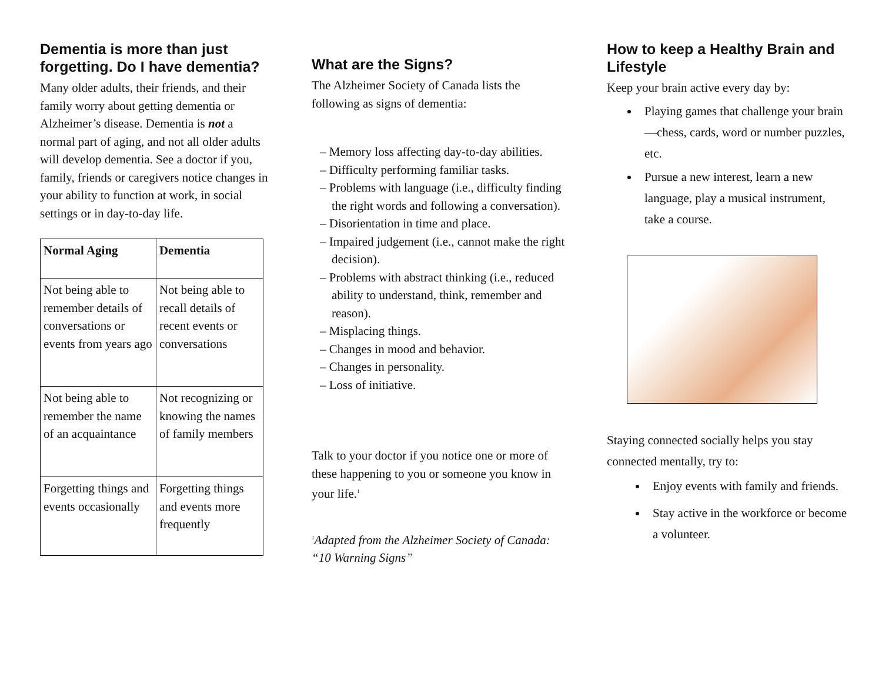Dementia is more than just forgetting. Do I have dementia?
Many older adults, their friends, and their family worry about getting dementia or Alzheimer’s disease. Dementia is not a normal part of aging, and not all older adults will develop dementia. See a doctor if you, family, friends or caregivers notice changes in your ability to function at work, in social settings or in day-to-day life.
| Normal Aging | Dementia |
| --- | --- |
| Not being able to remember details of conversations or events from years ago | Not being able to recall details of recent events or conversations |
| Not being able to remember the name of an acquaintance | Not recognizing or knowing the names of family members |
| Forgetting things and events occasionally | Forgetting things and events more frequently |
What are the Signs?
The Alzheimer Society of Canada lists the following as signs of dementia:
– Memory loss affecting day-to-day abilities.
– Difficulty performing familiar tasks.
– Problems with language (i.e., difficulty finding the right words and following a conversation).
– Disorientation in time and place.
– Impaired judgement (i.e., cannot make the right decision).
– Problems with abstract thinking (i.e., reduced ability to understand, think, remember and reason).
– Misplacing things.
– Changes in mood and behavior.
– Changes in personality.
– Loss of initiative.
Talk to your doctor if you notice one or more of these happening to you or someone you know in your life.<sup>1</sup>
<sup>1</sup> Adapted from the Alzheimer Society of Canada: “10 Warning Signs”
How to keep a Healthy Brain and Lifestyle
Keep your brain active every day by:
Playing games that challenge your brain—chess, cards, word or number puzzles, etc.
Pursue a new interest, learn a new language, play a musical instrument, take a course.
Staying connected socially helps you stay connected mentally, try to:
Enjoy events with family and friends.
Stay active in the workforce or become a volunteer.